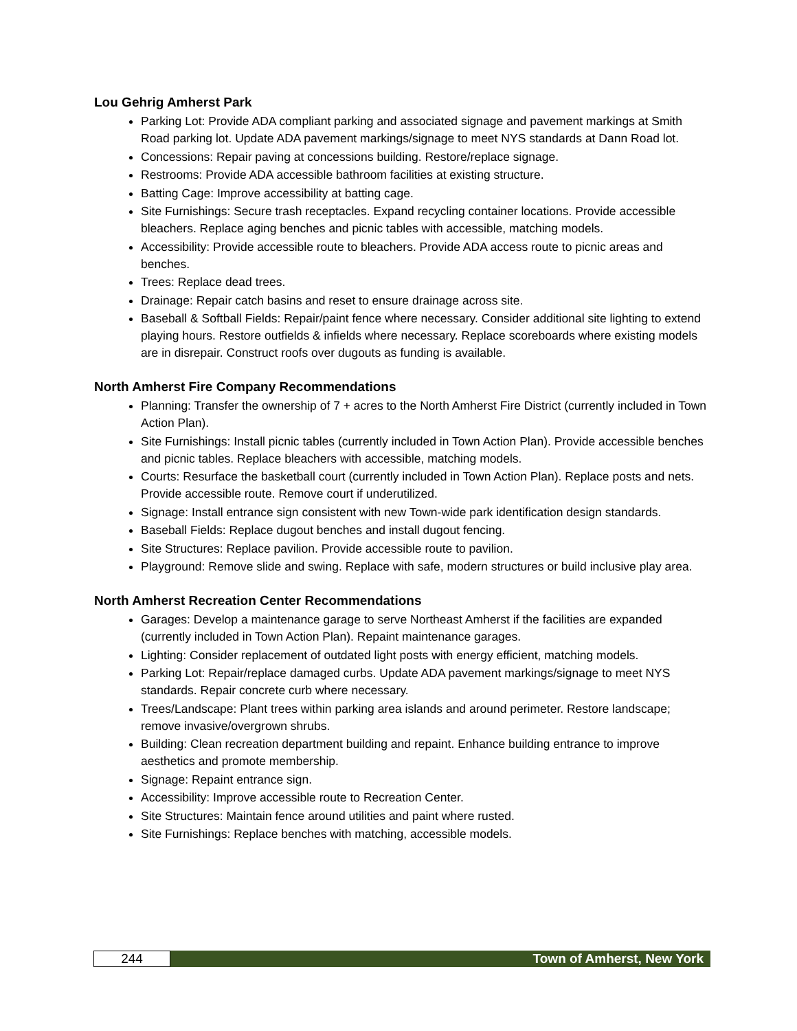Lou Gehrig Amherst Park
Parking Lot: Provide ADA compliant parking and associated signage and pavement markings at Smith Road parking lot. Update ADA pavement markings/signage to meet NYS standards at Dann Road lot.
Concessions: Repair paving at concessions building. Restore/replace signage.
Restrooms: Provide ADA accessible bathroom facilities at existing structure.
Batting Cage: Improve accessibility at batting cage.
Site Furnishings: Secure trash receptacles. Expand recycling container locations. Provide accessible bleachers. Replace aging benches and picnic tables with accessible, matching models.
Accessibility: Provide accessible route to bleachers. Provide ADA access route to picnic areas and benches.
Trees: Replace dead trees.
Drainage: Repair catch basins and reset to ensure drainage across site.
Baseball & Softball Fields: Repair/paint fence where necessary. Consider additional site lighting to extend playing hours. Restore outfields & infields where necessary. Replace scoreboards where existing models are in disrepair. Construct roofs over dugouts as funding is available.
North Amherst Fire Company Recommendations
Planning: Transfer the ownership of 7 + acres to the North Amherst Fire District (currently included in Town Action Plan).
Site Furnishings: Install picnic tables (currently included in Town Action Plan). Provide accessible benches and picnic tables. Replace bleachers with accessible, matching models.
Courts: Resurface the basketball court (currently included in Town Action Plan). Replace posts and nets. Provide accessible route. Remove court if underutilized.
Signage: Install entrance sign consistent with new Town-wide park identification design standards.
Baseball Fields: Replace dugout benches and install dugout fencing.
Site Structures: Replace pavilion. Provide accessible route to pavilion.
Playground: Remove slide and swing. Replace with safe, modern structures or build inclusive play area.
North Amherst Recreation Center Recommendations
Garages: Develop a maintenance garage to serve Northeast Amherst if the facilities are expanded (currently included in Town Action Plan). Repaint maintenance garages.
Lighting: Consider replacement of outdated light posts with energy efficient, matching models.
Parking Lot: Repair/replace damaged curbs. Update ADA pavement markings/signage to meet NYS standards. Repair concrete curb where necessary.
Trees/Landscape: Plant trees within parking area islands and around perimeter. Restore landscape; remove invasive/overgrown shrubs.
Building: Clean recreation department building and repaint. Enhance building entrance to improve aesthetics and promote membership.
Signage: Repaint entrance sign.
Accessibility: Improve accessible route to Recreation Center.
Site Structures: Maintain fence around utilities and paint where rusted.
Site Furnishings: Replace benches with matching, accessible models.
244
Town of Amherst, New York